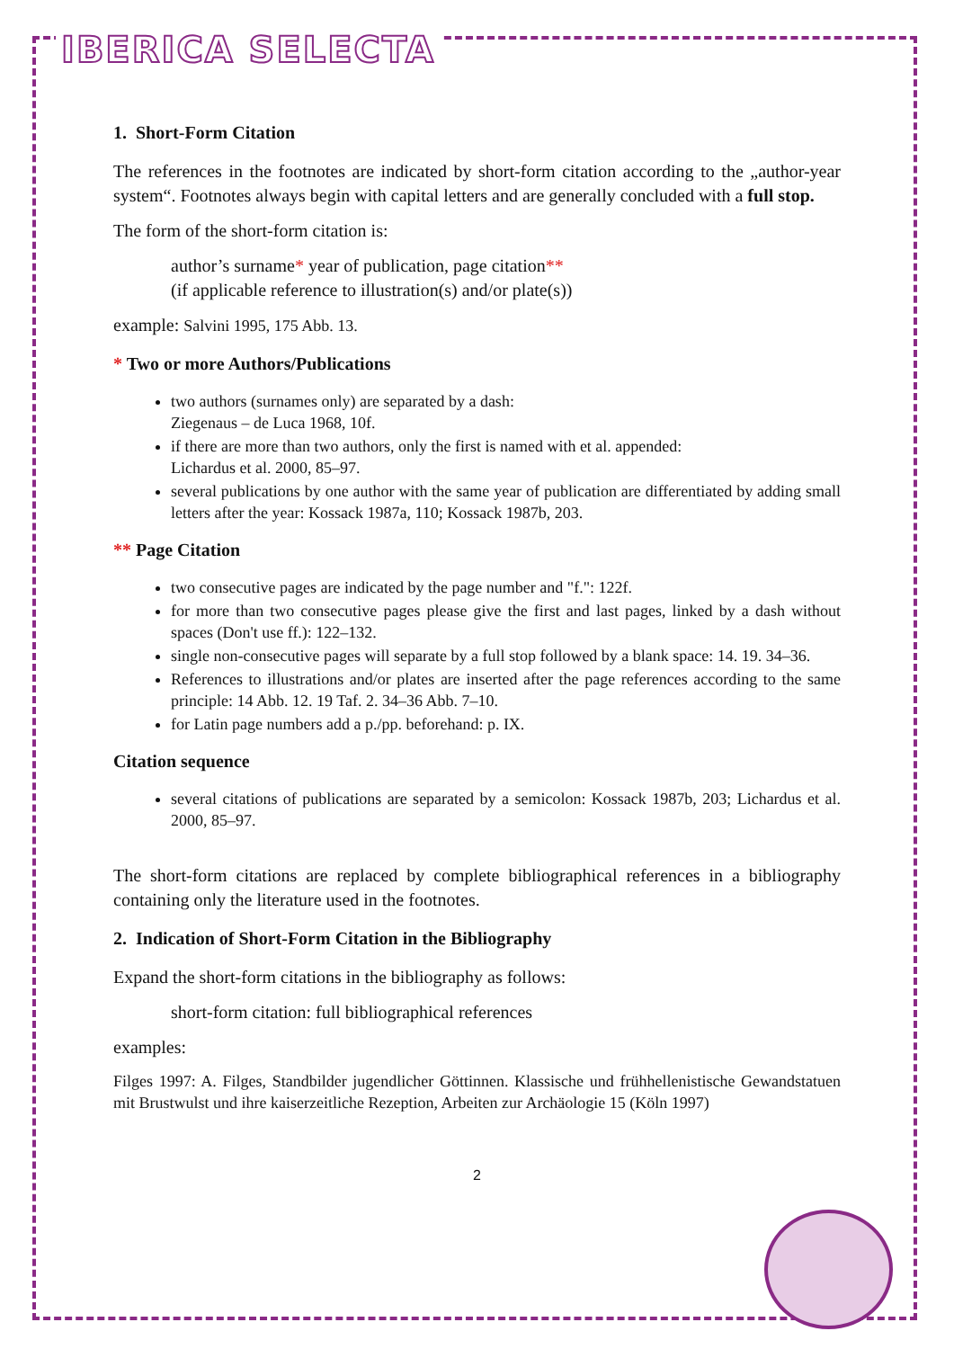IBERICA SELECTA
1. Short-Form Citation
The references in the footnotes are indicated by short-form citation according to the „author-year system“. Footnotes always begin with capital letters and are generally concluded with a full stop.
The form of the short-form citation is:
author’s surname* year of publication, page citation**
(if applicable reference to illustration(s) and/or plate(s))
example: Salvini 1995, 175 Abb. 13.
* Two or more Authors/Publications
two authors (surnames only) are separated by a dash:
Ziegenaus – de Luca 1968, 10f.
if there are more than two authors, only the first is named with et al. appended:
Lichardus et al. 2000, 85–97.
several publications by one author with the same year of publication are differentiated by adding small letters after the year: Kossack 1987a, 110; Kossack 1987b, 203.
** Page Citation
two consecutive pages are indicated by the page number and "f.": 122f.
for more than two consecutive pages please give the first and last pages, linked by a dash without spaces (Don't use ff.): 122–132.
single non-consecutive pages will separate by a full stop followed by a blank space: 14. 19. 34–36.
References to illustrations and/or plates are inserted after the page references according to the same principle: 14 Abb. 12. 19 Taf. 2. 34–36 Abb. 7–10.
for Latin page numbers add a p./pp. beforehand: p. IX.
Citation sequence
several citations of publications are separated by a semicolon: Kossack 1987b, 203; Lichardus et al. 2000, 85–97.
The short-form citations are replaced by complete bibliographical references in a bibliography containing only the literature used in the footnotes.
2. Indication of Short-Form Citation in the Bibliography
Expand the short-form citations in the bibliography as follows:
short-form citation: full bibliographical references
examples:
Filges 1997: A. Filges, Standbilder jugendlicher Göttinnen. Klassische und frühhellenistische Gewandstatuen mit Brustwulst und ihre kaiserzeitliche Rezeption, Arbeiten zur Archäologie 15 (Köln 1997)
2